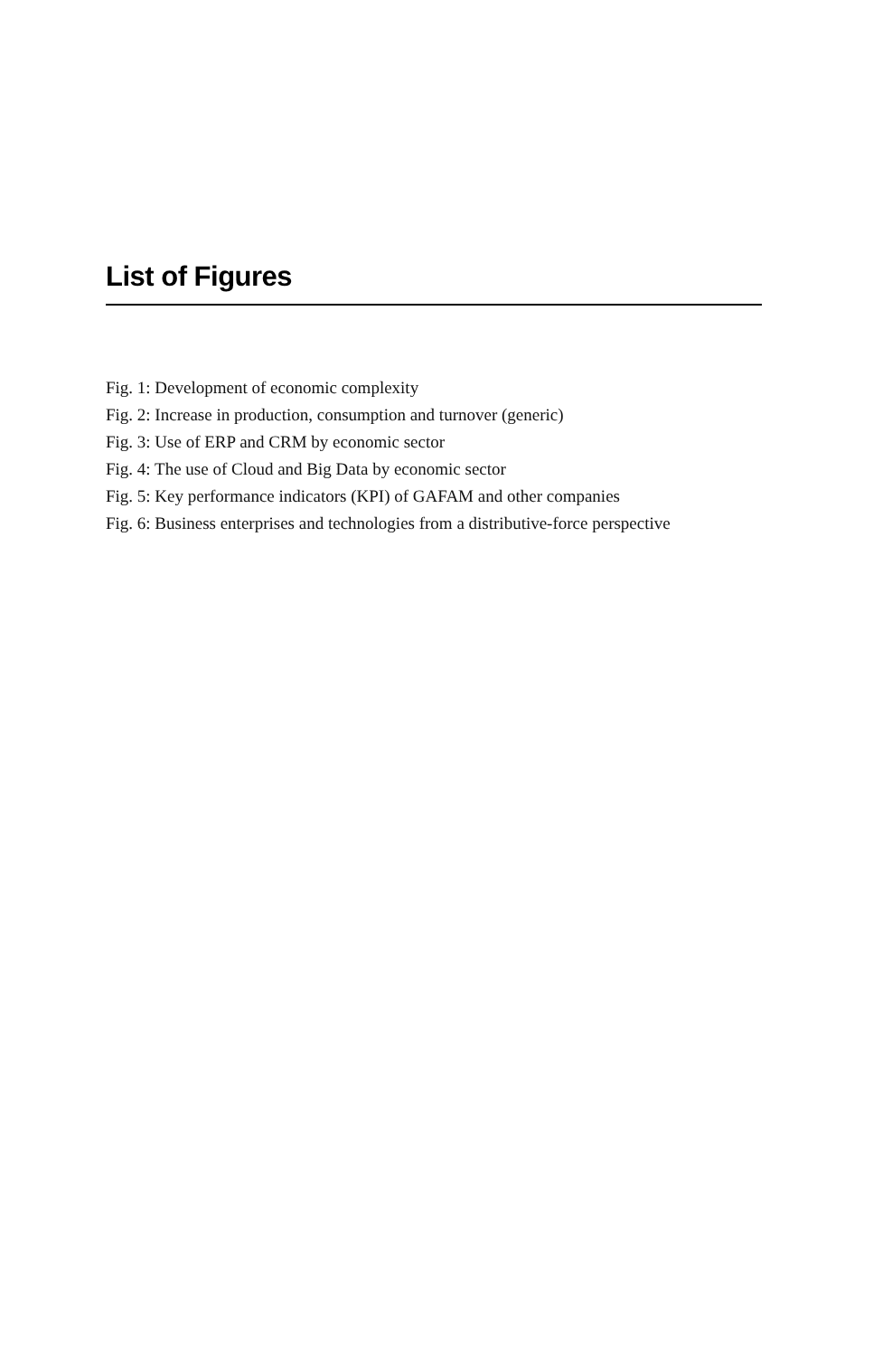List of Figures
Fig. 1: Development of economic complexity
Fig. 2: Increase in production, consumption and turnover (generic)
Fig. 3: Use of ERP and CRM by economic sector
Fig. 4: The use of Cloud and Big Data by economic sector
Fig. 5: Key performance indicators (KPI) of GAFAM and other companies
Fig. 6: Business enterprises and technologies from a distributive-force perspective